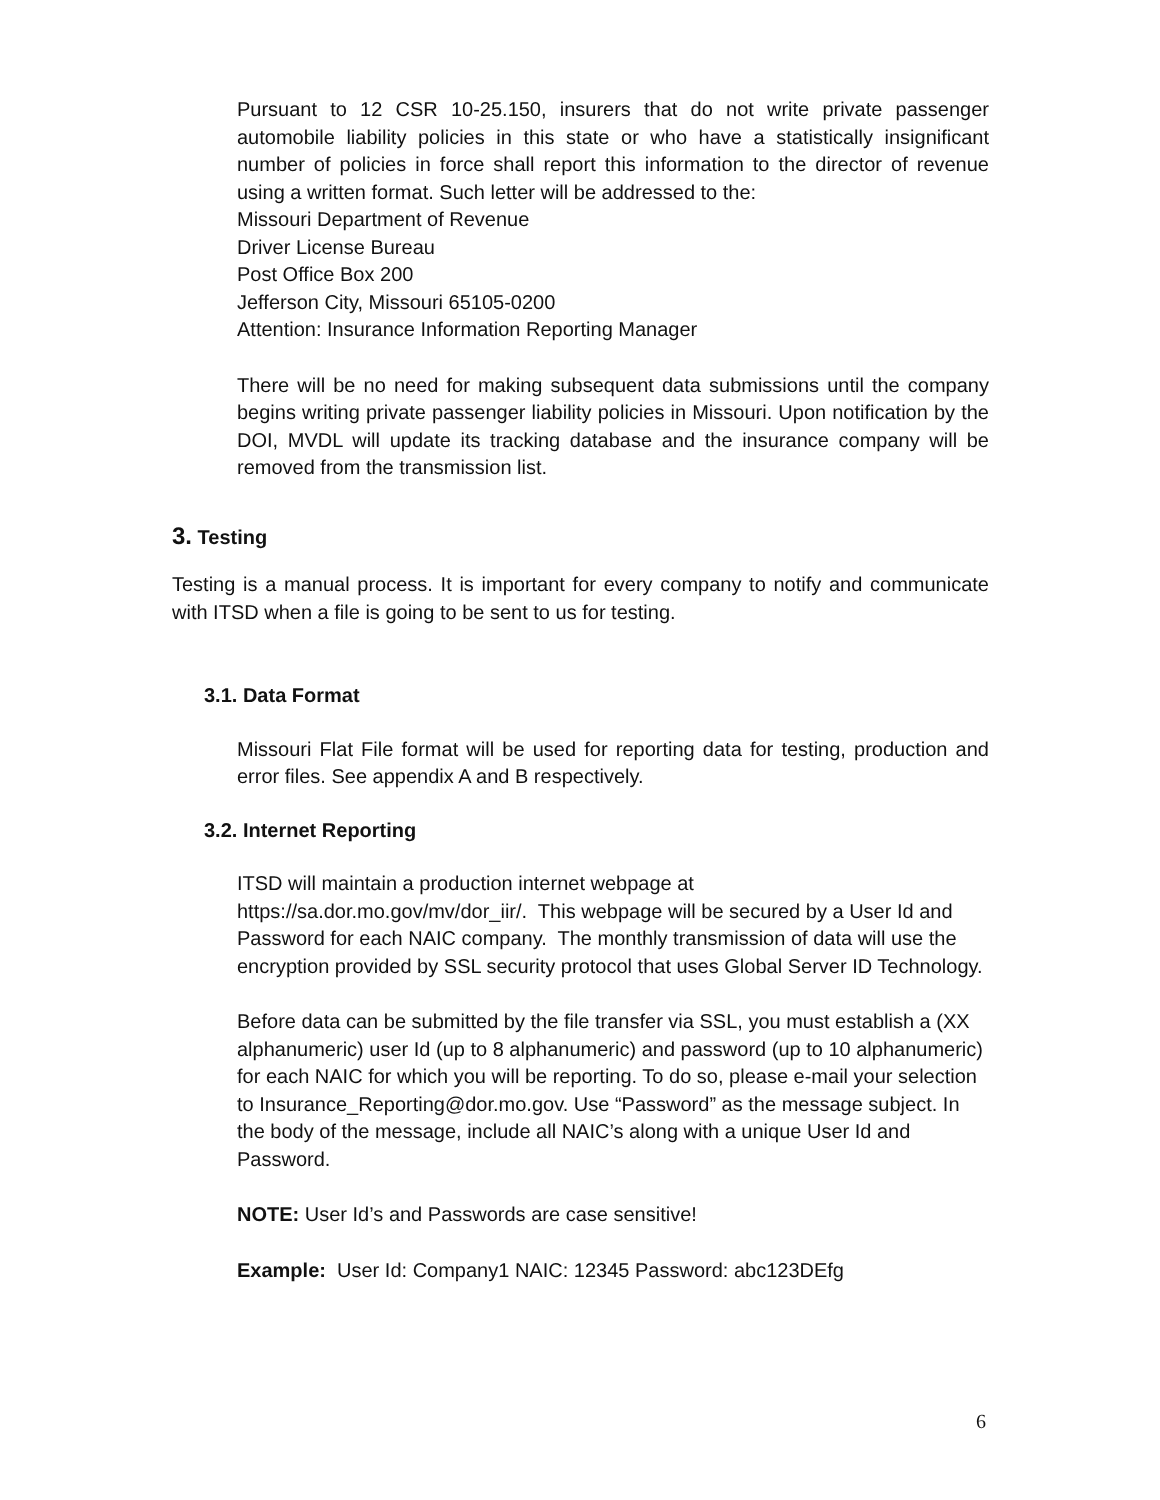Pursuant to 12 CSR 10-25.150, insurers that do not write private passenger automobile liability policies in this state or who have a statistically insignificant number of policies in force shall report this information to the director of revenue using a written format. Such letter will be addressed to the:
Missouri Department of Revenue
Driver License Bureau
Post Office Box 200
Jefferson City, Missouri 65105-0200
Attention: Insurance Information Reporting Manager
There will be no need for making subsequent data submissions until the company begins writing private passenger liability policies in Missouri. Upon notification by the DOI, MVDL will update its tracking database and the insurance company will be removed from the transmission list.
3. Testing
Testing is a manual process. It is important for every company to notify and communicate with ITSD when a file is going to be sent to us for testing.
3.1. Data Format
Missouri Flat File format will be used for reporting data for testing, production and error files. See appendix A and B respectively.
3.2. Internet Reporting
ITSD will maintain a production internet webpage at
https://sa.dor.mo.gov/mv/dor_iir/. This webpage will be secured by a User Id and Password for each NAIC company. The monthly transmission of data will use the encryption provided by SSL security protocol that uses Global Server ID Technology.
Before data can be submitted by the file transfer via SSL, you must establish a (XX alphanumeric) user Id (up to 8 alphanumeric) and password (up to 10 alphanumeric) for each NAIC for which you will be reporting. To do so, please e-mail your selection to Insurance_Reporting@dor.mo.gov. Use “Password” as the message subject. In the body of the message, include all NAIC’s along with a unique User Id and Password.
NOTE: User Id’s and Passwords are case sensitive!
Example: User Id: Company1 NAIC: 12345 Password: abc123DEfg
6